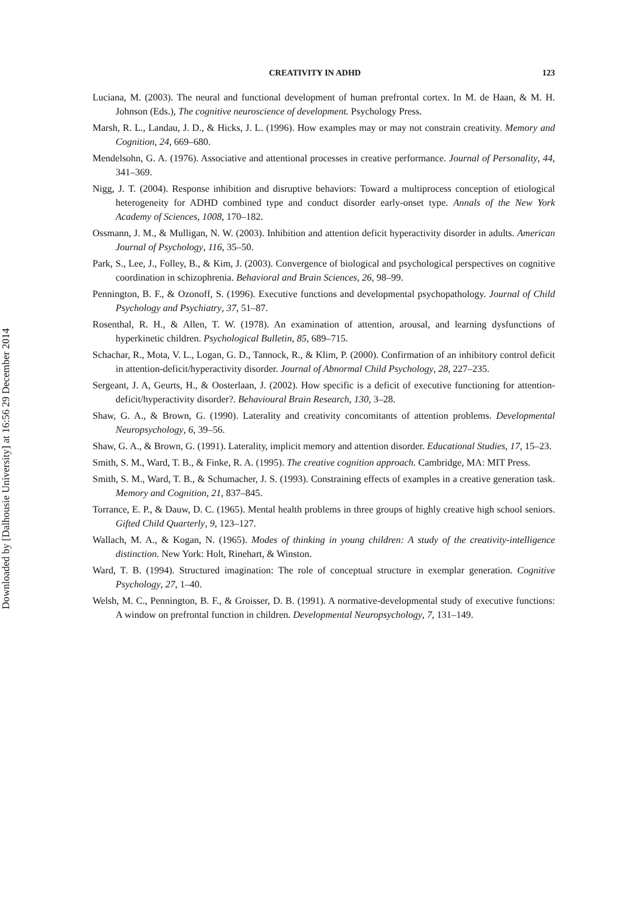Downloaded by [Dalhousie University] at 16:56 29 December 2014
CREATIVITY IN ADHD 123
Luciana, M. (2003). The neural and functional development of human prefrontal cortex. In M. de Haan, & M. H. Johnson (Eds.), The cognitive neuroscience of development. Psychology Press.
Marsh, R. L., Landau, J. D., & Hicks, J. L. (1996). How examples may or may not constrain creativity. Memory and Cognition, 24, 669–680.
Mendelsohn, G. A. (1976). Associative and attentional processes in creative performance. Journal of Personality, 44, 341–369.
Nigg, J. T. (2004). Response inhibition and disruptive behaviors: Toward a multiprocess conception of etiological heterogeneity for ADHD combined type and conduct disorder early-onset type. Annals of the New York Academy of Sciences, 1008, 170–182.
Ossmann, J. M., & Mulligan, N. W. (2003). Inhibition and attention deficit hyperactivity disorder in adults. American Journal of Psychology, 116, 35–50.
Park, S., Lee, J., Folley, B., & Kim, J. (2003). Convergence of biological and psychological perspectives on cognitive coordination in schizophrenia. Behavioral and Brain Sciences, 26, 98–99.
Pennington, B. F., & Ozonoff, S. (1996). Executive functions and developmental psychopathology. Journal of Child Psychology and Psychiatry, 37, 51–87.
Rosenthal, R. H., & Allen, T. W. (1978). An examination of attention, arousal, and learning dysfunctions of hyperkinetic children. Psychological Bulletin, 85, 689–715.
Schachar, R., Mota, V. L., Logan, G. D., Tannock, R., & Klim, P. (2000). Confirmation of an inhibitory control deficit in attention-deficit/hyperactivity disorder. Journal of Abnormal Child Psychology, 28, 227–235.
Sergeant, J. A, Geurts, H., & Oosterlaan, J. (2002). How specific is a deficit of executive functioning for attention-deficit/hyperactivity disorder?. Behavioural Brain Research, 130, 3–28.
Shaw, G. A., & Brown, G. (1990). Laterality and creativity concomitants of attention problems. Developmental Neuropsychology, 6, 39–56.
Shaw, G. A., & Brown, G. (1991). Laterality, implicit memory and attention disorder. Educational Studies, 17, 15–23.
Smith, S. M., Ward, T. B., & Finke, R. A. (1995). The creative cognition approach. Cambridge, MA: MIT Press.
Smith, S. M., Ward, T. B., & Schumacher, J. S. (1993). Constraining effects of examples in a creative generation task. Memory and Cognition, 21, 837–845.
Torrance, E. P., & Dauw, D. C. (1965). Mental health problems in three groups of highly creative high school seniors. Gifted Child Quarterly, 9, 123–127.
Wallach, M. A., & Kogan, N. (1965). Modes of thinking in young children: A study of the creativity-intelligence distinction. New York: Holt, Rinehart, & Winston.
Ward, T. B. (1994). Structured imagination: The role of conceptual structure in exemplar generation. Cognitive Psychology, 27, 1–40.
Welsh, M. C., Pennington, B. F., & Groisser, D. B. (1991). A normative-developmental study of executive functions: A window on prefrontal function in children. Developmental Neuropsychology, 7, 131–149.